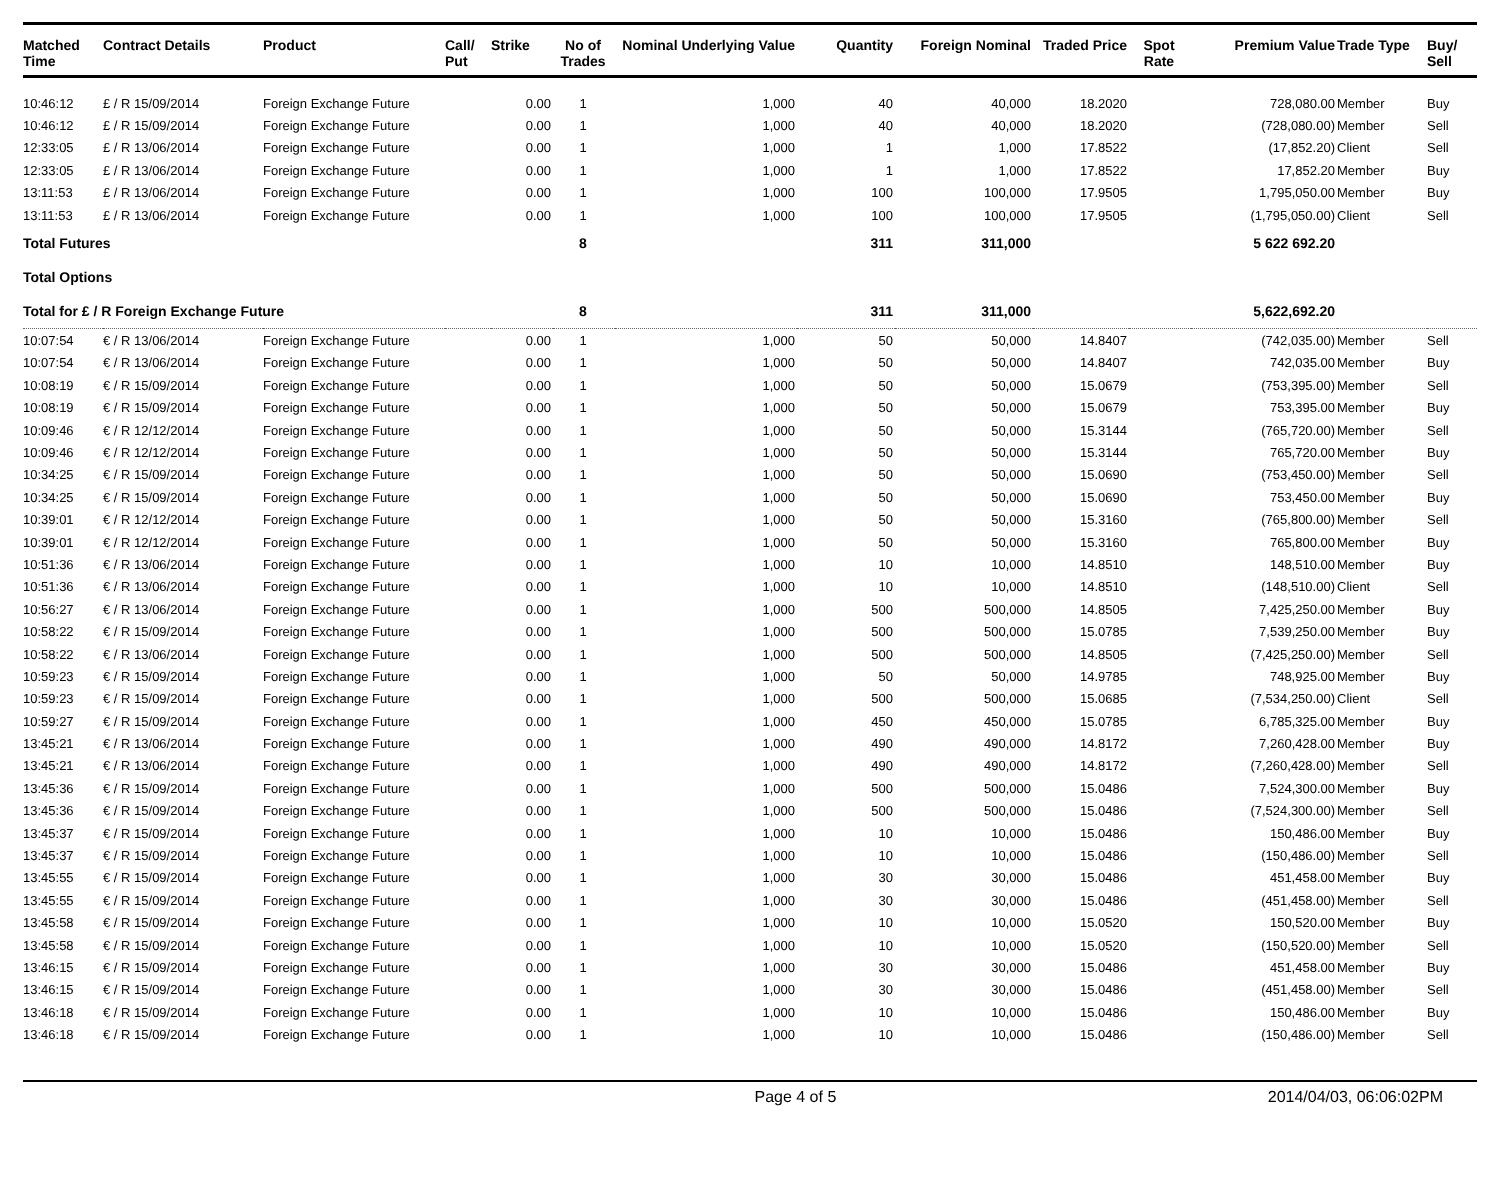| Matched Time | Contract Details | Product | Call/ Put | Strike | No of Trades | Nominal Underlying Value | Quantity | Foreign Nominal | Traded Price | Spot Rate | Premium Value | Trade Type | Buy/ Sell |
| --- | --- | --- | --- | --- | --- | --- | --- | --- | --- | --- | --- | --- | --- |
| 10:46:12 | £ / R 15/09/2014 | Foreign Exchange Future | | 0.00 | 1 | 1,000 | 40 | 40,000 | 18.2020 | | 728,080.00 | Member | Buy |
| 10:46:12 | £ / R 15/09/2014 | Foreign Exchange Future | | 0.00 | 1 | 1,000 | 40 | 40,000 | 18.2020 | | (728,080.00) | Member | Sell |
| 12:33:05 | £ / R 13/06/2014 | Foreign Exchange Future | | 0.00 | 1 | 1,000 | 1 | 1,000 | 17.8522 | | (17,852.20) | Client | Sell |
| 12:33:05 | £ / R 13/06/2014 | Foreign Exchange Future | | 0.00 | 1 | 1,000 | 1 | 1,000 | 17.8522 | | 17,852.20 | Member | Buy |
| 13:11:53 | £ / R 13/06/2014 | Foreign Exchange Future | | 0.00 | 1 | 1,000 | 100 | 100,000 | 17.9505 | | 1,795,050.00 | Member | Buy |
| 13:11:53 | £ / R 13/06/2014 | Foreign Exchange Future | | 0.00 | 1 | 1,000 | 100 | 100,000 | 17.9505 | | (1,795,050.00) | Client | Sell |
| Total Futures | | | | | 8 | | 311 | 311,000 | | | 5 622 692.20 | | |
| Total Options | | | | | | | | | | | | | |
| Total for £ / R Foreign Exchange Future | | | | | 8 | | 311 | 311,000 | | | 5,622,692.20 | | |
| 10:07:54 | € / R 13/06/2014 | Foreign Exchange Future | | 0.00 | 1 | 1,000 | 50 | 50,000 | 14.8407 | | (742,035.00) | Member | Sell |
| 10:07:54 | € / R 13/06/2014 | Foreign Exchange Future | | 0.00 | 1 | 1,000 | 50 | 50,000 | 14.8407 | | 742,035.00 | Member | Buy |
| 10:08:19 | € / R 15/09/2014 | Foreign Exchange Future | | 0.00 | 1 | 1,000 | 50 | 50,000 | 15.0679 | | (753,395.00) | Member | Sell |
| 10:08:19 | € / R 15/09/2014 | Foreign Exchange Future | | 0.00 | 1 | 1,000 | 50 | 50,000 | 15.0679 | | 753,395.00 | Member | Buy |
| 10:09:46 | € / R 12/12/2014 | Foreign Exchange Future | | 0.00 | 1 | 1,000 | 50 | 50,000 | 15.3144 | | (765,720.00) | Member | Sell |
| 10:09:46 | € / R 12/12/2014 | Foreign Exchange Future | | 0.00 | 1 | 1,000 | 50 | 50,000 | 15.3144 | | 765,720.00 | Member | Buy |
| 10:34:25 | € / R 15/09/2014 | Foreign Exchange Future | | 0.00 | 1 | 1,000 | 50 | 50,000 | 15.0690 | | (753,450.00) | Member | Sell |
| 10:34:25 | € / R 15/09/2014 | Foreign Exchange Future | | 0.00 | 1 | 1,000 | 50 | 50,000 | 15.0690 | | 753,450.00 | Member | Buy |
| 10:39:01 | € / R 12/12/2014 | Foreign Exchange Future | | 0.00 | 1 | 1,000 | 50 | 50,000 | 15.3160 | | (765,800.00) | Member | Sell |
| 10:39:01 | € / R 12/12/2014 | Foreign Exchange Future | | 0.00 | 1 | 1,000 | 50 | 50,000 | 15.3160 | | 765,800.00 | Member | Buy |
| 10:51:36 | € / R 13/06/2014 | Foreign Exchange Future | | 0.00 | 1 | 1,000 | 10 | 10,000 | 14.8510 | | 148,510.00 | Member | Buy |
| 10:51:36 | € / R 13/06/2014 | Foreign Exchange Future | | 0.00 | 1 | 1,000 | 10 | 10,000 | 14.8510 | | (148,510.00) | Client | Sell |
| 10:56:27 | € / R 13/06/2014 | Foreign Exchange Future | | 0.00 | 1 | 1,000 | 500 | 500,000 | 14.8505 | | 7,425,250.00 | Member | Buy |
| 10:58:22 | € / R 15/09/2014 | Foreign Exchange Future | | 0.00 | 1 | 1,000 | 500 | 500,000 | 15.0785 | | 7,539,250.00 | Member | Buy |
| 10:58:22 | € / R 13/06/2014 | Foreign Exchange Future | | 0.00 | 1 | 1,000 | 500 | 500,000 | 14.8505 | | (7,425,250.00) | Member | Sell |
| 10:59:23 | € / R 15/09/2014 | Foreign Exchange Future | | 0.00 | 1 | 1,000 | 50 | 50,000 | 14.9785 | | 748,925.00 | Member | Buy |
| 10:59:23 | € / R 15/09/2014 | Foreign Exchange Future | | 0.00 | 1 | 1,000 | 500 | 500,000 | 15.0685 | | (7,534,250.00) | Client | Sell |
| 10:59:27 | € / R 15/09/2014 | Foreign Exchange Future | | 0.00 | 1 | 1,000 | 450 | 450,000 | 15.0785 | | 6,785,325.00 | Member | Buy |
| 13:45:21 | € / R 13/06/2014 | Foreign Exchange Future | | 0.00 | 1 | 1,000 | 490 | 490,000 | 14.8172 | | 7,260,428.00 | Member | Buy |
| 13:45:21 | € / R 13/06/2014 | Foreign Exchange Future | | 0.00 | 1 | 1,000 | 490 | 490,000 | 14.8172 | | (7,260,428.00) | Member | Sell |
| 13:45:36 | € / R 15/09/2014 | Foreign Exchange Future | | 0.00 | 1 | 1,000 | 500 | 500,000 | 15.0486 | | 7,524,300.00 | Member | Buy |
| 13:45:36 | € / R 15/09/2014 | Foreign Exchange Future | | 0.00 | 1 | 1,000 | 500 | 500,000 | 15.0486 | | (7,524,300.00) | Member | Sell |
| 13:45:37 | € / R 15/09/2014 | Foreign Exchange Future | | 0.00 | 1 | 1,000 | 10 | 10,000 | 15.0486 | | 150,486.00 | Member | Buy |
| 13:45:37 | € / R 15/09/2014 | Foreign Exchange Future | | 0.00 | 1 | 1,000 | 10 | 10,000 | 15.0486 | | (150,486.00) | Member | Sell |
| 13:45:55 | € / R 15/09/2014 | Foreign Exchange Future | | 0.00 | 1 | 1,000 | 30 | 30,000 | 15.0486 | | 451,458.00 | Member | Buy |
| 13:45:55 | € / R 15/09/2014 | Foreign Exchange Future | | 0.00 | 1 | 1,000 | 30 | 30,000 | 15.0486 | | (451,458.00) | Member | Sell |
| 13:45:58 | € / R 15/09/2014 | Foreign Exchange Future | | 0.00 | 1 | 1,000 | 10 | 10,000 | 15.0520 | | 150,520.00 | Member | Buy |
| 13:45:58 | € / R 15/09/2014 | Foreign Exchange Future | | 0.00 | 1 | 1,000 | 10 | 10,000 | 15.0520 | | (150,520.00) | Member | Sell |
| 13:46:15 | € / R 15/09/2014 | Foreign Exchange Future | | 0.00 | 1 | 1,000 | 30 | 30,000 | 15.0486 | | 451,458.00 | Member | Buy |
| 13:46:15 | € / R 15/09/2014 | Foreign Exchange Future | | 0.00 | 1 | 1,000 | 30 | 30,000 | 15.0486 | | (451,458.00) | Member | Sell |
| 13:46:18 | € / R 15/09/2014 | Foreign Exchange Future | | 0.00 | 1 | 1,000 | 10 | 10,000 | 15.0486 | | 150,486.00 | Member | Buy |
| 13:46:18 | € / R 15/09/2014 | Foreign Exchange Future | | 0.00 | 1 | 1,000 | 10 | 10,000 | 15.0486 | | (150,486.00) | Member | Sell |
Page 4 of 5 2014/04/03, 06:06:02PM